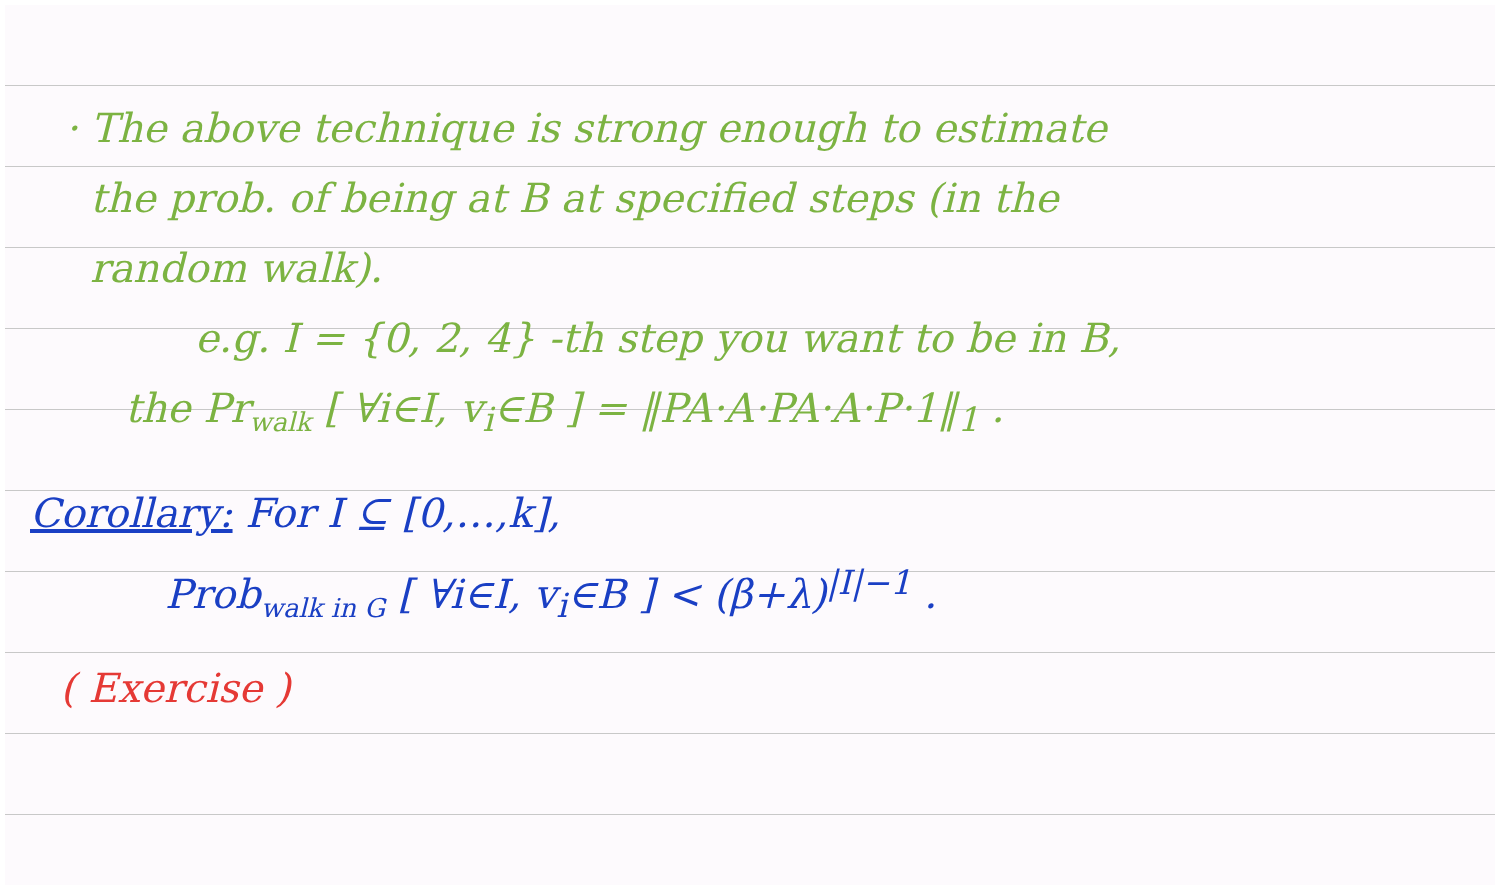· The above technique is strong enough to estimate
the prob. of being at B at specified steps (in the
random walk).
e.g. I = {0, 2, 4} -th step you want to be in B,
the Pr<sub>walk</sub> [ ∀i∈I, v<sub>i</sub>∈B ] = ‖PA·A·PA·A·P·1‖<sub>1</sub> .
Corollary: For I ⊆ [0,…,k],
Prob<sub>walk in G</sub> [ ∀i∈I, v<sub>i</sub>∈B ] < (β+λ)<sup>|I|−1</sup> .
( Exercise )